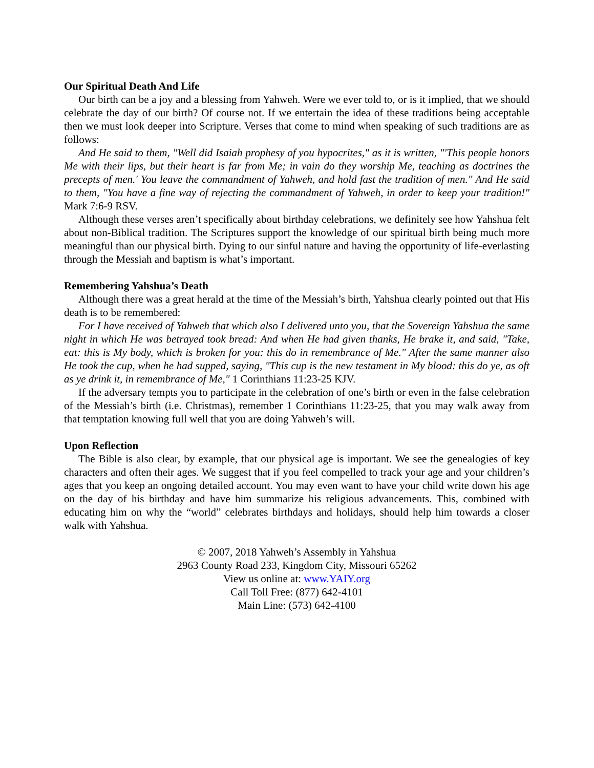Our Spiritual Death And Life
Our birth can be a joy and a blessing from Yahweh. Were we ever told to, or is it implied, that we should celebrate the day of our birth? Of course not. If we entertain the idea of these traditions being acceptable then we must look deeper into Scripture. Verses that come to mind when speaking of such traditions are as follows:
And He said to them, "Well did Isaiah prophesy of you hypocrites," as it is written, "'This people honors Me with their lips, but their heart is far from Me; in vain do they worship Me, teaching as doctrines the precepts of men.' You leave the commandment of Yahweh, and hold fast the tradition of men." And He said to them, "You have a fine way of rejecting the commandment of Yahweh, in order to keep your tradition!" Mark 7:6-9 RSV.
Although these verses aren’t specifically about birthday celebrations, we definitely see how Yahshua felt about non-Biblical tradition. The Scriptures support the knowledge of our spiritual birth being much more meaningful than our physical birth. Dying to our sinful nature and having the opportunity of life-everlasting through the Messiah and baptism is what’s important.
Remembering Yahshua’s Death
Although there was a great herald at the time of the Messiah’s birth, Yahshua clearly pointed out that His death is to be remembered:
For I have received of Yahweh that which also I delivered unto you, that the Sovereign Yahshua the same night in which He was betrayed took bread: And when He had given thanks, He brake it, and said, "Take, eat: this is My body, which is broken for you: this do in remembrance of Me." After the same manner also He took the cup, when he had supped, saying, "This cup is the new testament in My blood: this do ye, as oft as ye drink it, in remembrance of Me," 1 Corinthians 11:23-25 KJV.
If the adversary tempts you to participate in the celebration of one’s birth or even in the false celebration of the Messiah’s birth (i.e. Christmas), remember 1 Corinthians 11:23-25, that you may walk away from that temptation knowing full well that you are doing Yahweh’s will.
Upon Reflection
The Bible is also clear, by example, that our physical age is important. We see the genealogies of key characters and often their ages. We suggest that if you feel compelled to track your age and your children’s ages that you keep an ongoing detailed account. You may even want to have your child write down his age on the day of his birthday and have him summarize his religious advancements. This, combined with educating him on why the “world” celebrates birthdays and holidays, should help him towards a closer walk with Yahshua.
© 2007, 2018 Yahweh’s Assembly in Yahshua
2963 County Road 233, Kingdom City, Missouri 65262
View us online at: www.YAIY.org
Call Toll Free: (877) 642-4101
Main Line: (573) 642-4100